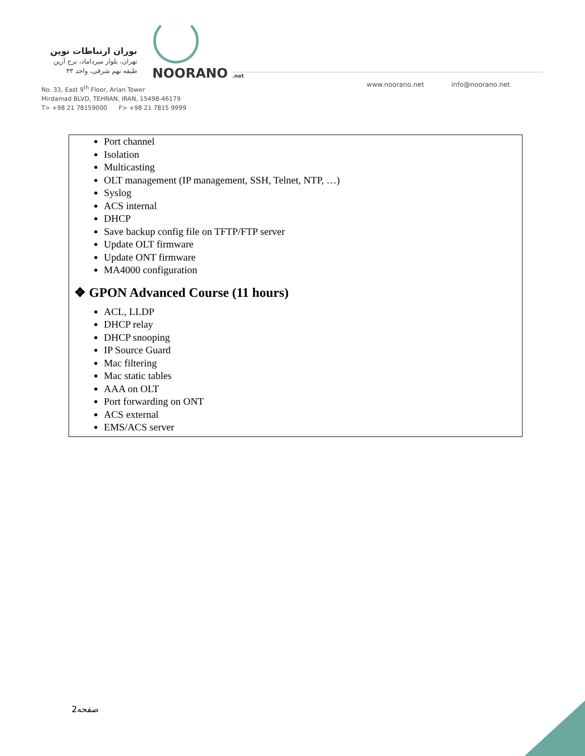نوران ارتباطات نوین
تهران، بلوار میرداماد، برج آرین
طبقه نهم شرقی، واحد ۳۳
NOORANO .net
No. 33, East 9<sup>th</sup> Floor, Arian Tower
Mirdamad BLVD, TEHRAN, IRAN, 15498-46179
T> +98 21 78159000 F> +98 21 7815 9999
www.noorano.net info@noorano.net
Port channel
Isolation
Multicasting
OLT management (IP management, SSH, Telnet, NTP, …)
Syslog
ACS internal
DHCP
Save backup config file on TFTP/FTP server
Update OLT firmware
Update ONT firmware
MA4000 configuration
❖ GPON Advanced Course (11 hours)
ACL, LLDP
DHCP relay
DHCP snooping
IP Source Guard
Mac filtering
Mac static tables
AAA on OLT
Port forwarding on ONT
ACS external
EMS/ACS server
صفحه2